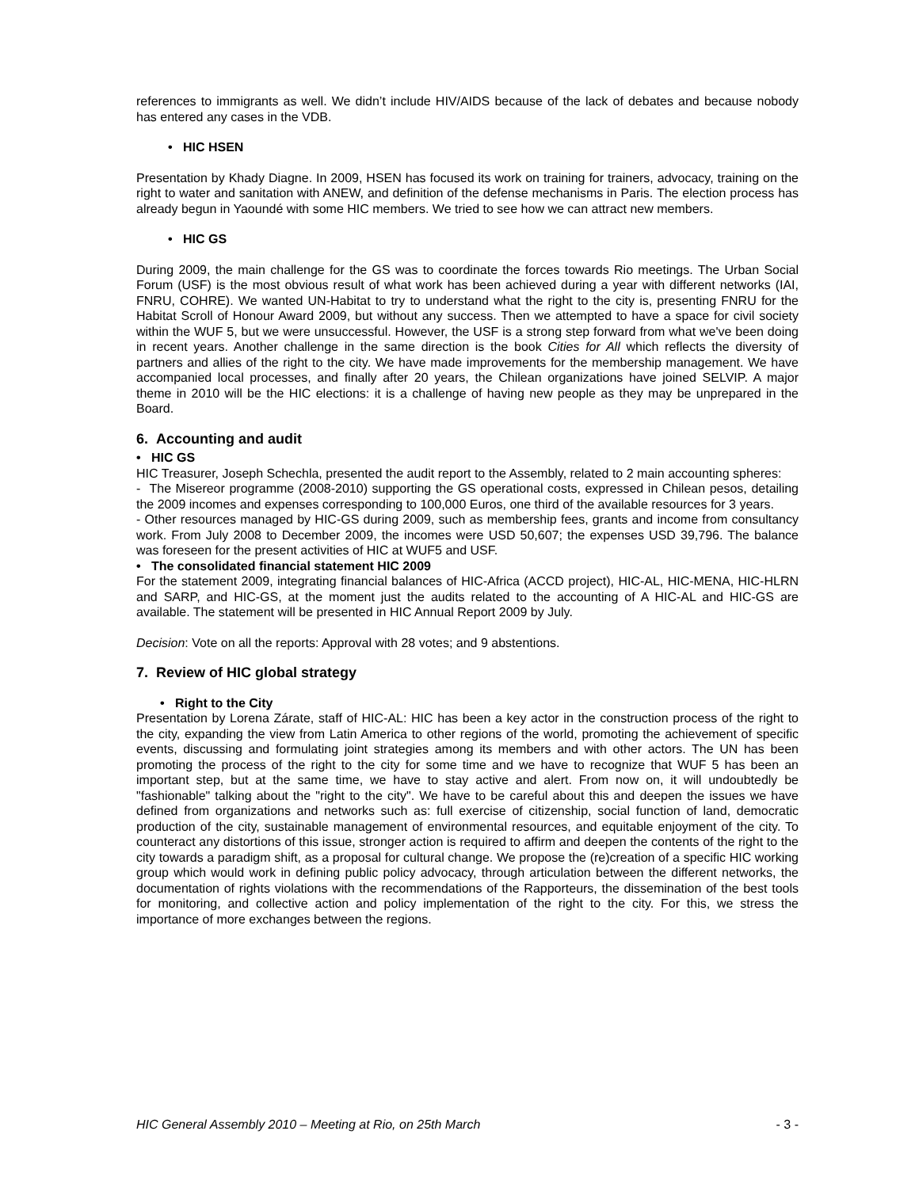references to immigrants as well. We didn’t include HIV/AIDS because of the lack of debates and because nobody has entered any cases in the VDB.
• HIC HSEN
Presentation by Khady Diagne. In 2009, HSEN has focused its work on training for trainers, advocacy, training on the right to water and sanitation with ANEW, and definition of the defense mechanisms in Paris. The election process has already begun in Yaoundé with some HIC members. We tried to see how we can attract new members.
• HIC GS
During 2009, the main challenge for the GS was to coordinate the forces towards Rio meetings. The Urban Social Forum (USF) is the most obvious result of what work has been achieved during a year with different networks (IAI, FNRU, COHRE). We wanted UN-Habitat to try to understand what the right to the city is, presenting FNRU for the Habitat Scroll of Honour Award 2009, but without any success. Then we attempted to have a space for civil society within the WUF 5, but we were unsuccessful. However, the USF is a strong step forward from what we've been doing in recent years. Another challenge in the same direction is the book Cities for All which reflects the diversity of partners and allies of the right to the city. We have made improvements for the membership management. We have accompanied local processes, and finally after 20 years, the Chilean organizations have joined SELVIP. A major theme in 2010 will be the HIC elections: it is a challenge of having new people as they may be unprepared in the Board.
6. Accounting and audit
• HIC GS
HIC Treasurer, Joseph Schechla, presented the audit report to the Assembly, related to 2 main accounting spheres:
- The Misereor programme (2008-2010) supporting the GS operational costs, expressed in Chilean pesos, detailing the 2009 incomes and expenses corresponding to 100,000 Euros, one third of the available resources for 3 years.
- Other resources managed by HIC-GS during 2009, such as membership fees, grants and income from consultancy work. From July 2008 to December 2009, the incomes were USD 50,607; the expenses USD 39,796. The balance was foreseen for the present activities of HIC at WUF5 and USF.
• The consolidated financial statement HIC 2009
For the statement 2009, integrating financial balances of HIC-Africa (ACCD project), HIC-AL, HIC-MENA, HIC-HLRN and SARP, and HIC-GS, at the moment just the audits related to the accounting of A HIC-AL and HIC-GS are available. The statement will be presented in HIC Annual Report 2009 by July.
Decision: Vote on all the reports: Approval with 28 votes; and 9 abstentions.
7. Review of HIC global strategy
• Right to the City
Presentation by Lorena Zárate, staff of HIC-AL: HIC has been a key actor in the construction process of the right to the city, expanding the view from Latin America to other regions of the world, promoting the achievement of specific events, discussing and formulating joint strategies among its members and with other actors. The UN has been promoting the process of the right to the city for some time and we have to recognize that WUF 5 has been an important step, but at the same time, we have to stay active and alert. From now on, it will undoubtedly be "fashionable" talking about the "right to the city". We have to be careful about this and deepen the issues we have defined from organizations and networks such as: full exercise of citizenship, social function of land, democratic production of the city, sustainable management of environmental resources, and equitable enjoyment of the city. To counteract any distortions of this issue, stronger action is required to affirm and deepen the contents of the right to the city towards a paradigm shift, as a proposal for cultural change. We propose the (re)creation of a specific HIC working group which would work in defining public policy advocacy, through articulation between the different networks, the documentation of rights violations with the recommendations of the Rapporteurs, the dissemination of the best tools for monitoring, and collective action and policy implementation of the right to the city. For this, we stress the importance of more exchanges between the regions.
HIC General Assembly 2010 – Meeting at Rio, on 25th March - 3 -